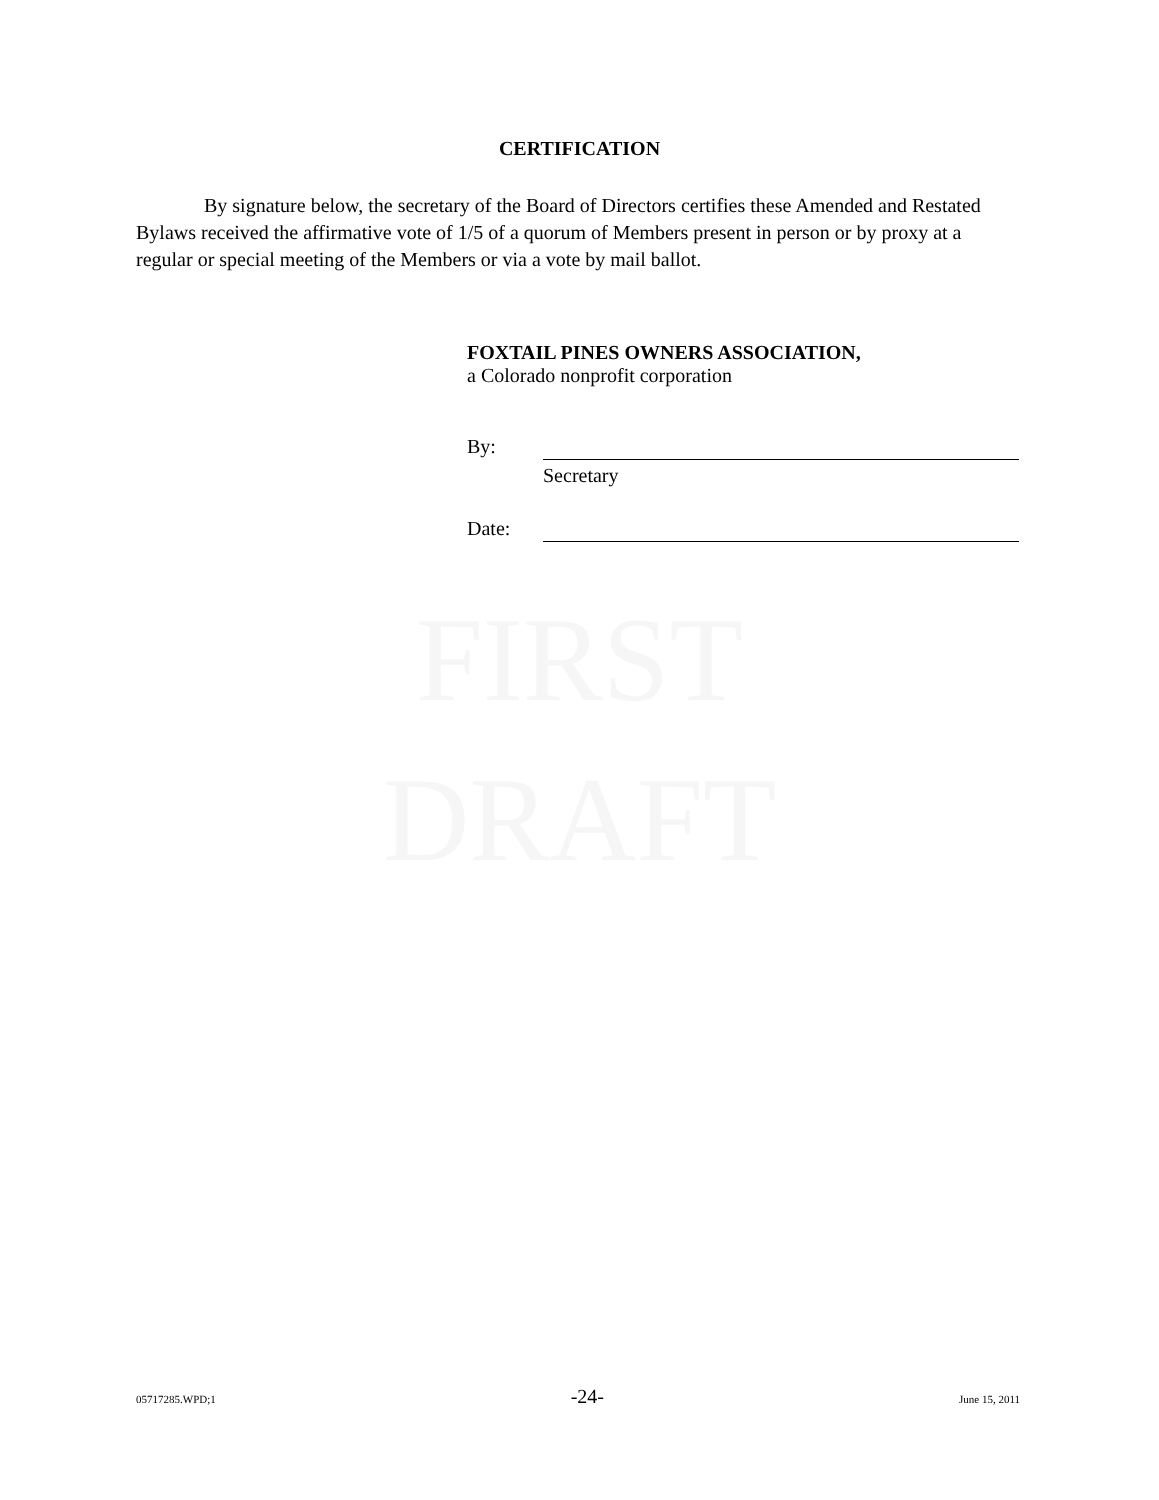FIRST
DRAFT
CERTIFICATION
By signature below, the secretary of the Board of Directors certifies these Amended and Restated Bylaws received the affirmative vote of 1/5 of a quorum of Members present in person or by proxy at a regular or special meeting of the Members or via a vote by mail ballot.
FOXTAIL PINES OWNERS ASSOCIATION,
a Colorado nonprofit corporation
By:
Secretary
Date:
05717285.WPD;1 -24- June 15, 2011